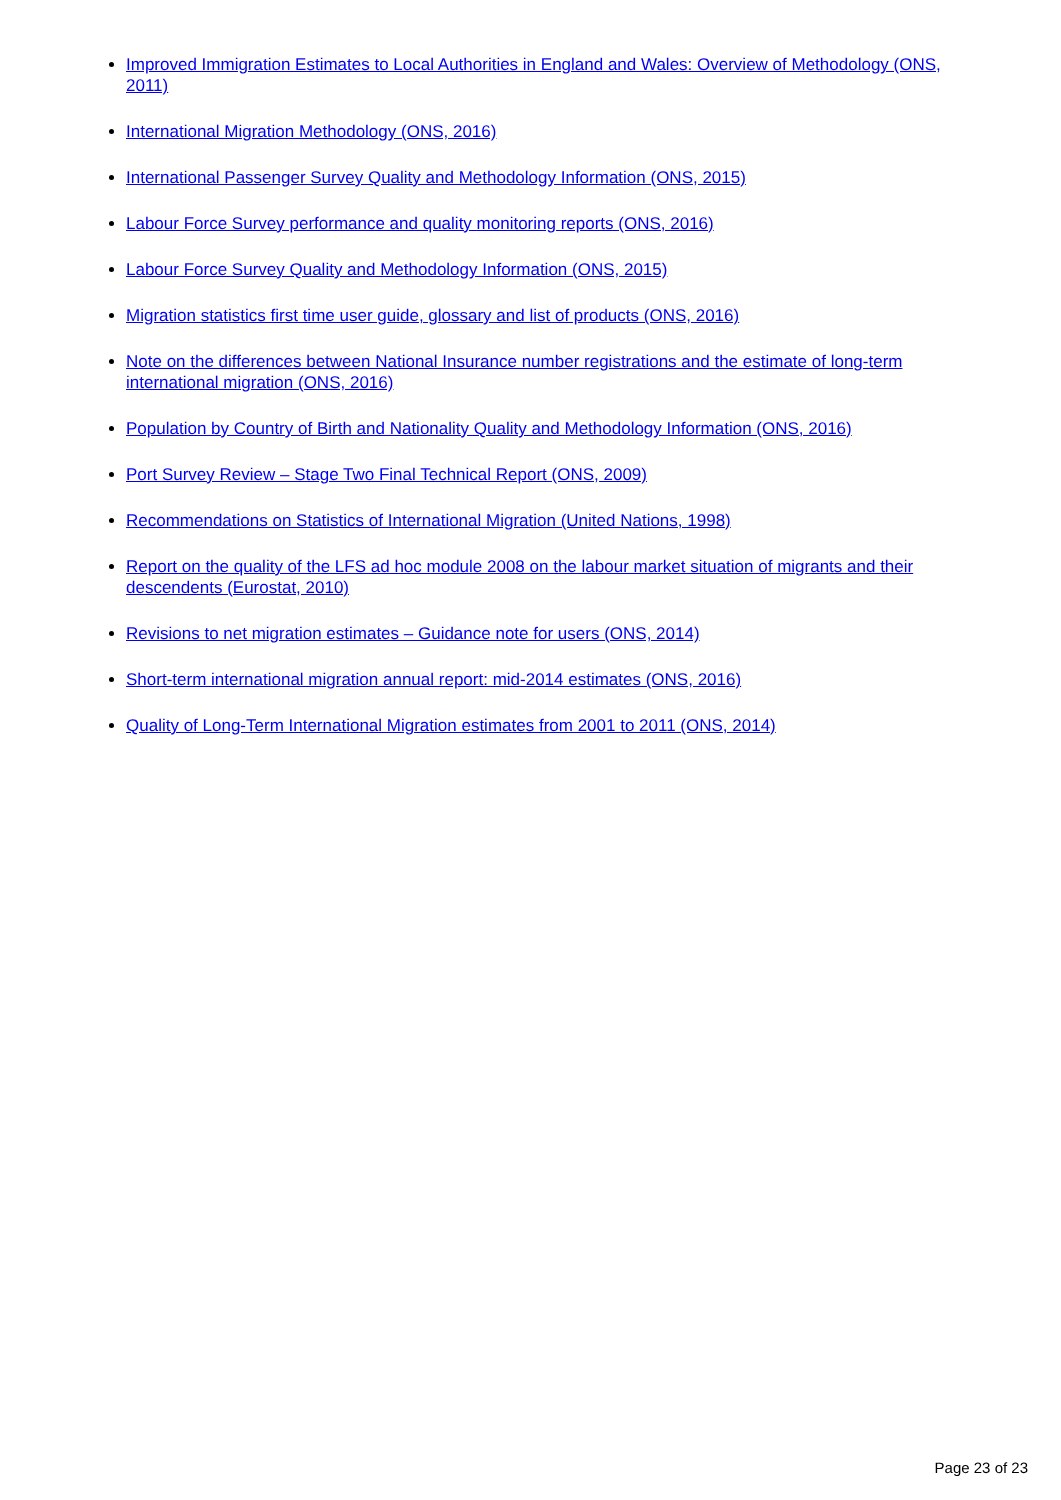Improved Immigration Estimates to Local Authorities in England and Wales: Overview of Methodology (ONS, 2011)
International Migration Methodology (ONS, 2016)
International Passenger Survey Quality and Methodology Information (ONS, 2015)
Labour Force Survey performance and quality monitoring reports (ONS, 2016)
Labour Force Survey Quality and Methodology Information (ONS, 2015)
Migration statistics first time user guide, glossary and list of products (ONS, 2016)
Note on the differences between National Insurance number registrations and the estimate of long-term international migration (ONS, 2016)
Population by Country of Birth and Nationality Quality and Methodology Information (ONS, 2016)
Port Survey Review – Stage Two Final Technical Report (ONS, 2009)
Recommendations on Statistics of International Migration (United Nations, 1998)
Report on the quality of the LFS ad hoc module 2008 on the labour market situation of migrants and their descendents (Eurostat, 2010)
Revisions to net migration estimates – Guidance note for users (ONS, 2014)
Short-term international migration annual report: mid-2014 estimates (ONS, 2016)
Quality of Long-Term International Migration estimates from 2001 to 2011 (ONS, 2014)
Page 23 of 23